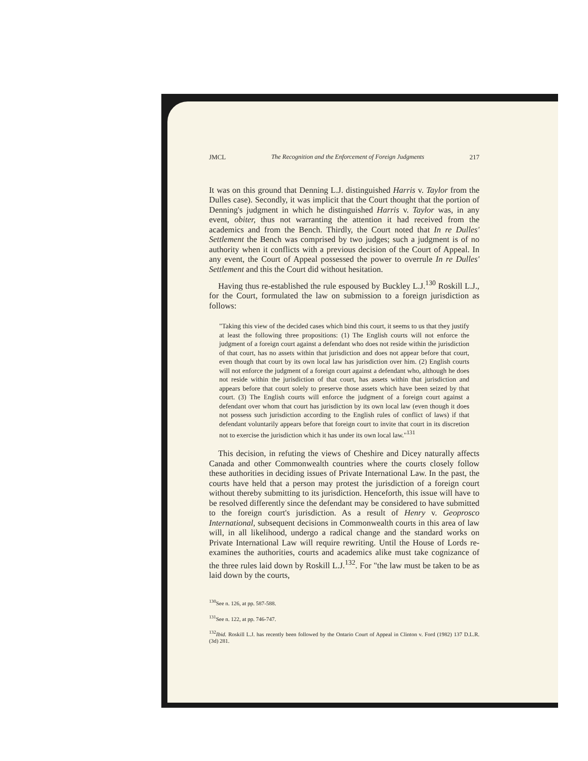JMCL The Recognition and the Enforcement of Foreign Judgments 217
It was on this ground that Denning L.J. distinguished Harris v. Taylor from the Dulles case). Secondly, it was implicit that the Court thought that the portion of Denning's judgment in which he distinguished Harris v. Taylor was, in any event, obiter, thus not warranting the attention it had received from the academics and from the Bench. Thirdly, the Court noted that In re Dulles' Settlement the Bench was comprised by two judges; such a judgment is of no authority when it conflicts with a previous decision of the Court of Appeal. In any event, the Court of Appeal possessed the power to overrule In re Dulles' Settlement and this the Court did without hesitation.
Having thus re-established the rule espoused by Buckley L.J.<sup>130</sup> Roskill L.J., for the Court, formulated the law on submission to a foreign jurisdiction as follows:
"Taking this view of the decided cases which bind this court, it seems to us that they justify at least the following three propositions: (1) The English courts will not enforce the judgment of a foreign court against a defendant who does not reside within the jurisdiction of that court, has no assets within that jurisdiction and does not appear before that court, even though that court by its own local law has jurisdiction over him. (2) English courts will not enforce the judgment of a foreign court against a defendant who, although he does not reside within the jurisdiction of that court, has assets within that jurisdiction and appears before that court solely to preserve those assets which have been seized by that court. (3) The English courts will enforce the judgment of a foreign court against a defendant over whom that court has jurisdiction by its own local law (even though it does not possess such jurisdiction according to the English rules of conflict of laws) if that defendant voluntarily appears before that foreign court to invite that court in its discretion not to exercise the jurisdiction which it has under its own local law."<sup>131</sup>
This decision, in refuting the views of Cheshire and Dicey naturally affects Canada and other Commonwealth countries where the courts closely follow these authorities in deciding issues of Private International Law. In the past, the courts have held that a person may protest the jurisdiction of a foreign court without thereby submitting to its jurisdiction. Henceforth, this issue will have to be resolved differently since the defendant may be considered to have submitted to the foreign court's jurisdiction. As a result of Henry v. Geoprosco International, subsequent decisions in Commonwealth courts in this area of law will, in all likelihood, undergo a radical change and the standard works on Private International Law will require rewriting. Until the House of Lords re-examines the authorities, courts and academics alike must take cognizance of the three rules laid down by Roskill L.J.<sup>132</sup>. For "the law must be taken to be as laid down by the courts,
<sup>130</sup> See n. 126, at pp. 587-588.
<sup>131</sup> See n. 122, at pp. 746-747.
<sup>132</sup> Ibid. Roskill L.J. has recently been followed by the Ontario Court of Appeal in Clinton v. Ford (1982) 137 D.L.R. (3d) 281.